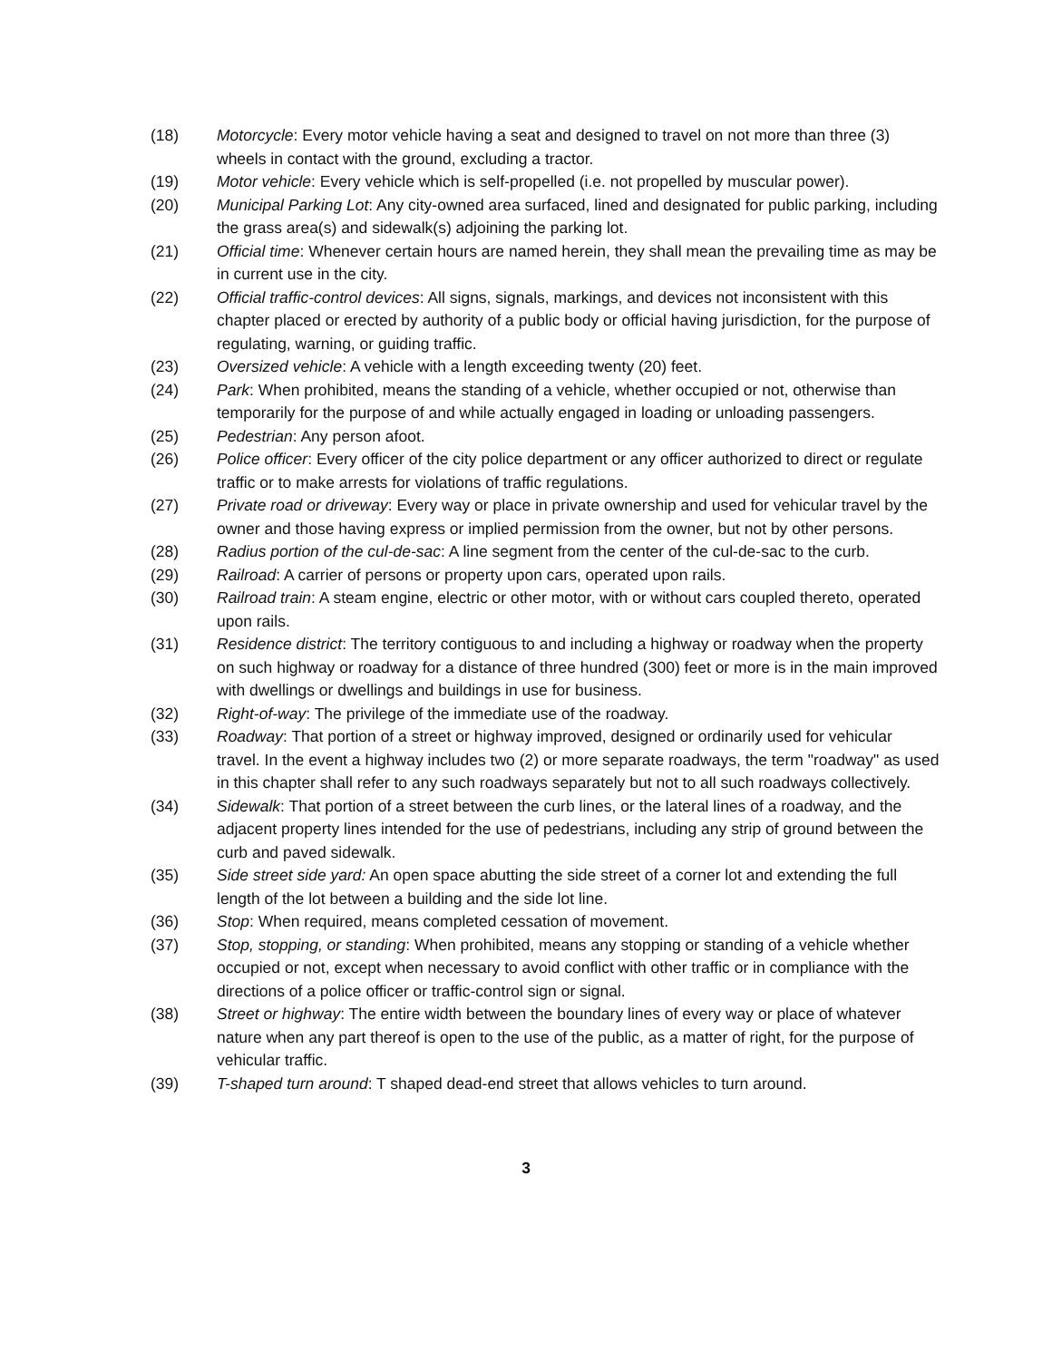(18) Motorcycle: Every motor vehicle having a seat and designed to travel on not more than three (3) wheels in contact with the ground, excluding a tractor.
(19) Motor vehicle: Every vehicle which is self-propelled (i.e. not propelled by muscular power).
(20) Municipal Parking Lot: Any city-owned area surfaced, lined and designated for public parking, including the grass area(s) and sidewalk(s) adjoining the parking lot.
(21) Official time: Whenever certain hours are named herein, they shall mean the prevailing time as may be in current use in the city.
(22) Official traffic-control devices: All signs, signals, markings, and devices not inconsistent with this chapter placed or erected by authority of a public body or official having jurisdiction, for the purpose of regulating, warning, or guiding traffic.
(23) Oversized vehicle: A vehicle with a length exceeding twenty (20) feet.
(24) Park: When prohibited, means the standing of a vehicle, whether occupied or not, otherwise than temporarily for the purpose of and while actually engaged in loading or unloading passengers.
(25) Pedestrian: Any person afoot.
(26) Police officer: Every officer of the city police department or any officer authorized to direct or regulate traffic or to make arrests for violations of traffic regulations.
(27) Private road or driveway: Every way or place in private ownership and used for vehicular travel by the owner and those having express or implied permission from the owner, but not by other persons.
(28) Radius portion of the cul-de-sac: A line segment from the center of the cul-de-sac to the curb.
(29) Railroad: A carrier of persons or property upon cars, operated upon rails.
(30) Railroad train: A steam engine, electric or other motor, with or without cars coupled thereto, operated upon rails.
(31) Residence district: The territory contiguous to and including a highway or roadway when the property on such highway or roadway for a distance of three hundred (300) feet or more is in the main improved with dwellings or dwellings and buildings in use for business.
(32) Right-of-way: The privilege of the immediate use of the roadway.
(33) Roadway: That portion of a street or highway improved, designed or ordinarily used for vehicular travel. In the event a highway includes two (2) or more separate roadways, the term "roadway" as used in this chapter shall refer to any such roadways separately but not to all such roadways collectively.
(34) Sidewalk: That portion of a street between the curb lines, or the lateral lines of a roadway, and the adjacent property lines intended for the use of pedestrians, including any strip of ground between the curb and paved sidewalk.
(35) Side street side yard: An open space abutting the side street of a corner lot and extending the full length of the lot between a building and the side lot line.
(36) Stop: When required, means completed cessation of movement.
(37) Stop, stopping, or standing: When prohibited, means any stopping or standing of a vehicle whether occupied or not, except when necessary to avoid conflict with other traffic or in compliance with the directions of a police officer or traffic-control sign or signal.
(38) Street or highway: The entire width between the boundary lines of every way or place of whatever nature when any part thereof is open to the use of the public, as a matter of right, for the purpose of vehicular traffic.
(39) T-shaped turn around: T shaped dead-end street that allows vehicles to turn around.
3